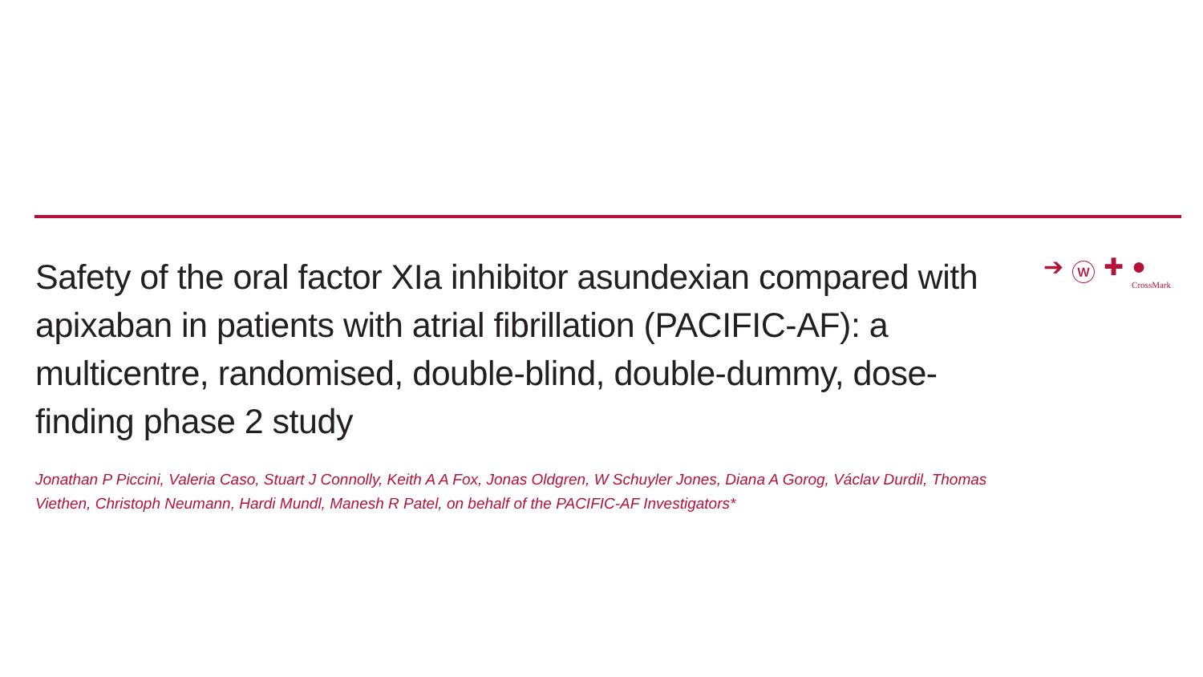Safety of the oral factor XIa inhibitor asundexian compared with apixaban in patients with atrial fibrillation (PACIFIC-AF): a multicentre, randomised, double-blind, double-dummy, dose-finding phase 2 study
➔ ⓦ ✚ ●
CrossMark
Jonathan P Piccini, Valeria Caso, Stuart J Connolly, Keith A A Fox, Jonas Oldgren, W Schuyler Jones, Diana A Gorog, Václav Durdil, Thomas Viethen, Christoph Neumann, Hardi Mundl, Manesh R Patel, on behalf of the PACIFIC-AF Investigators*